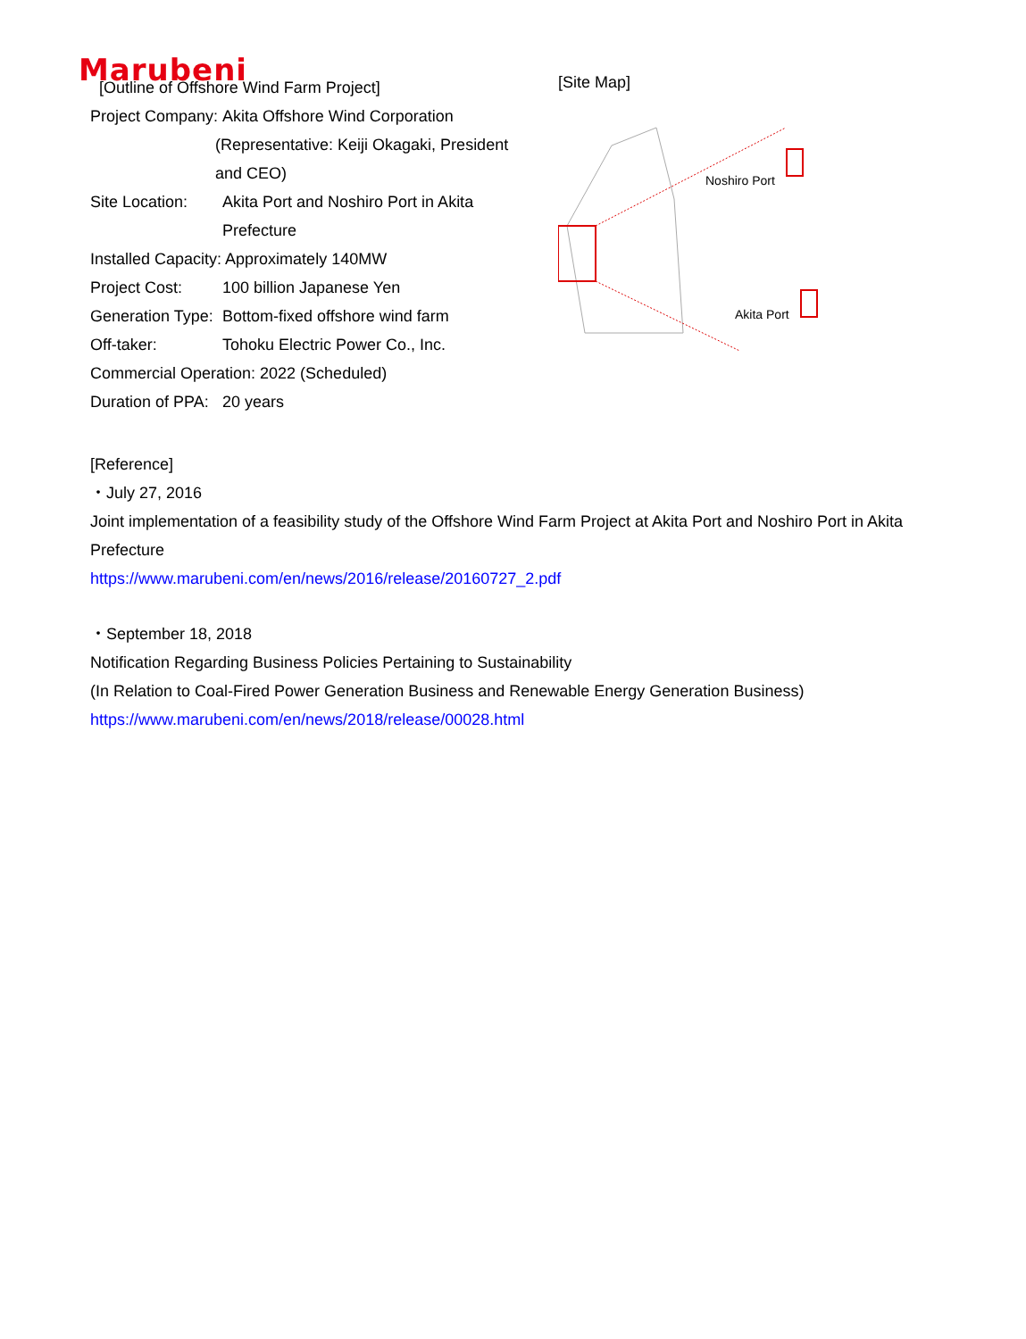Marubeni
[Outline of Offshore Wind Farm Project]
Project Company: Akita Offshore Wind Corporation
(Representative: Keiji Okagaki, President and CEO)
Site Location: Akita Port and Noshiro Port in Akita Prefecture
Installed Capacity: Approximately 140MW
Project Cost: 100 billion Japanese Yen
Generation Type: Bottom-fixed offshore wind farm
Off-taker: Tohoku Electric Power Co., Inc.
Commercial Operation: 2022 (Scheduled)
Duration of PPA: 20 years
[Site Map]
Noshiro Port
Akita Port
[Reference]
・July 27, 2016
Joint implementation of a feasibility study of the Offshore Wind Farm Project at Akita Port and Noshiro Port in Akita Prefecture
https://www.marubeni.com/en/news/2016/release/20160727_2.pdf
・September 18, 2018
Notification Regarding Business Policies Pertaining to Sustainability
(In Relation to Coal-Fired Power Generation Business and Renewable Energy Generation Business)
https://www.marubeni.com/en/news/2018/release/00028.html